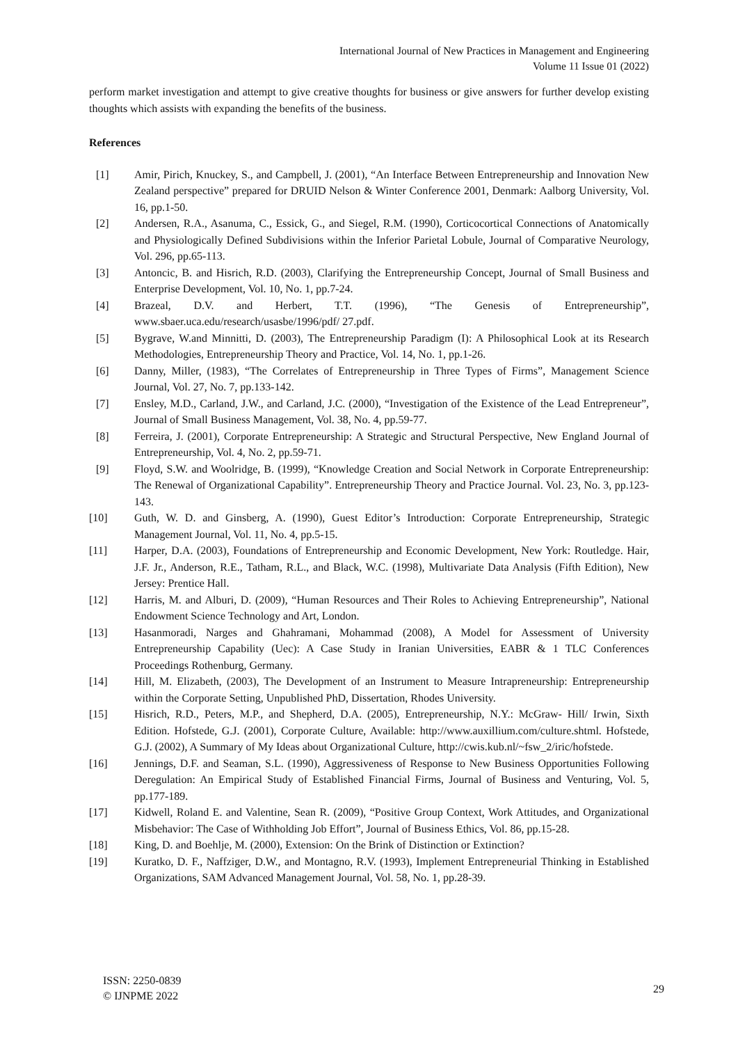International Journal of New Practices in Management and Engineering
Volume 11 Issue 01 (2022)
perform market investigation and attempt to give creative thoughts for business or give answers for further develop existing thoughts which assists with expanding the benefits of the business.
References
[1] Amir, Pirich, Knuckey, S., and Campbell, J. (2001), “An Interface Between Entrepreneurship and Innovation New Zealand perspective” prepared for DRUID Nelson & Winter Conference 2001, Denmark: Aalborg University, Vol. 16, pp.1-50.
[2] Andersen, R.A., Asanuma, C., Essick, G., and Siegel, R.M. (1990), Corticocortical Connections of Anatomically and Physiologically Defined Subdivisions within the Inferior Parietal Lobule, Journal of Comparative Neurology, Vol. 296, pp.65-113.
[3] Antoncic, B. and Hisrich, R.D. (2003), Clarifying the Entrepreneurship Concept, Journal of Small Business and Enterprise Development, Vol. 10, No. 1, pp.7-24.
[4] Brazeal, D.V. and Herbert, T.T. (1996), “The Genesis of Entrepreneurship”, www.sbaer.uca.edu/research/usasbe/1996/pdf/ 27.pdf.
[5] Bygrave, W.and Minnitti, D. (2003), The Entrepreneurship Paradigm (I): A Philosophical Look at its Research Methodologies, Entrepreneurship Theory and Practice, Vol. 14, No. 1, pp.1-26.
[6] Danny, Miller, (1983), “The Correlates of Entrepreneurship in Three Types of Firms”, Management Science Journal, Vol. 27, No. 7, pp.133-142.
[7] Ensley, M.D., Carland, J.W., and Carland, J.C. (2000), “Investigation of the Existence of the Lead Entrepreneur”, Journal of Small Business Management, Vol. 38, No. 4, pp.59-77.
[8] Ferreira, J. (2001), Corporate Entrepreneurship: A Strategic and Structural Perspective, New England Journal of Entrepreneurship, Vol. 4, No. 2, pp.59-71.
[9] Floyd, S.W. and Woolridge, B. (1999), “Knowledge Creation and Social Network in Corporate Entrepreneurship: The Renewal of Organizational Capability”. Entrepreneurship Theory and Practice Journal. Vol. 23, No. 3, pp.123-143.
[10] Guth, W. D. and Ginsberg, A. (1990), Guest Editor’s Introduction: Corporate Entrepreneurship, Strategic Management Journal, Vol. 11, No. 4, pp.5-15.
[11] Harper, D.A. (2003), Foundations of Entrepreneurship and Economic Development, New York: Routledge. Hair, J.F. Jr., Anderson, R.E., Tatham, R.L., and Black, W.C. (1998), Multivariate Data Analysis (Fifth Edition), New Jersey: Prentice Hall.
[12] Harris, M. and Alburi, D. (2009), “Human Resources and Their Roles to Achieving Entrepreneurship”, National Endowment Science Technology and Art, London.
[13] Hasanmoradi, Narges and Ghahramani, Mohammad (2008), A Model for Assessment of University Entrepreneurship Capability (Uec): A Case Study in Iranian Universities, EABR & 1 TLC Conferences Proceedings Rothenburg, Germany.
[14] Hill, M. Elizabeth, (2003), The Development of an Instrument to Measure Intrapreneurship: Entrepreneurship within the Corporate Setting, Unpublished PhD, Dissertation, Rhodes University.
[15] Hisrich, R.D., Peters, M.P., and Shepherd, D.A. (2005), Entrepreneurship, N.Y.: McGraw- Hill/ Irwin, Sixth Edition. Hofstede, G.J. (2001), Corporate Culture, Available: http://www.auxillium.com/culture.shtml. Hofstede, G.J. (2002), A Summary of My Ideas about Organizational Culture, http://cwis.kub.nl/~fsw_2/iric/hofstede.
[16] Jennings, D.F. and Seaman, S.L. (1990), Aggressiveness of Response to New Business Opportunities Following Deregulation: An Empirical Study of Established Financial Firms, Journal of Business and Venturing, Vol. 5, pp.177-189.
[17] Kidwell, Roland E. and Valentine, Sean R. (2009), “Positive Group Context, Work Attitudes, and Organizational Misbehavior: The Case of Withholding Job Effort”, Journal of Business Ethics, Vol. 86, pp.15-28.
[18] King, D. and Boehlje, M. (2000), Extension: On the Brink of Distinction or Extinction?
[19] Kuratko, D. F., Naffziger, D.W., and Montagno, R.V. (1993), Implement Entrepreneurial Thinking in Established Organizations, SAM Advanced Management Journal, Vol. 58, No. 1, pp.28-39.
ISSN: 2250-0839
© IJNPME 2022
29